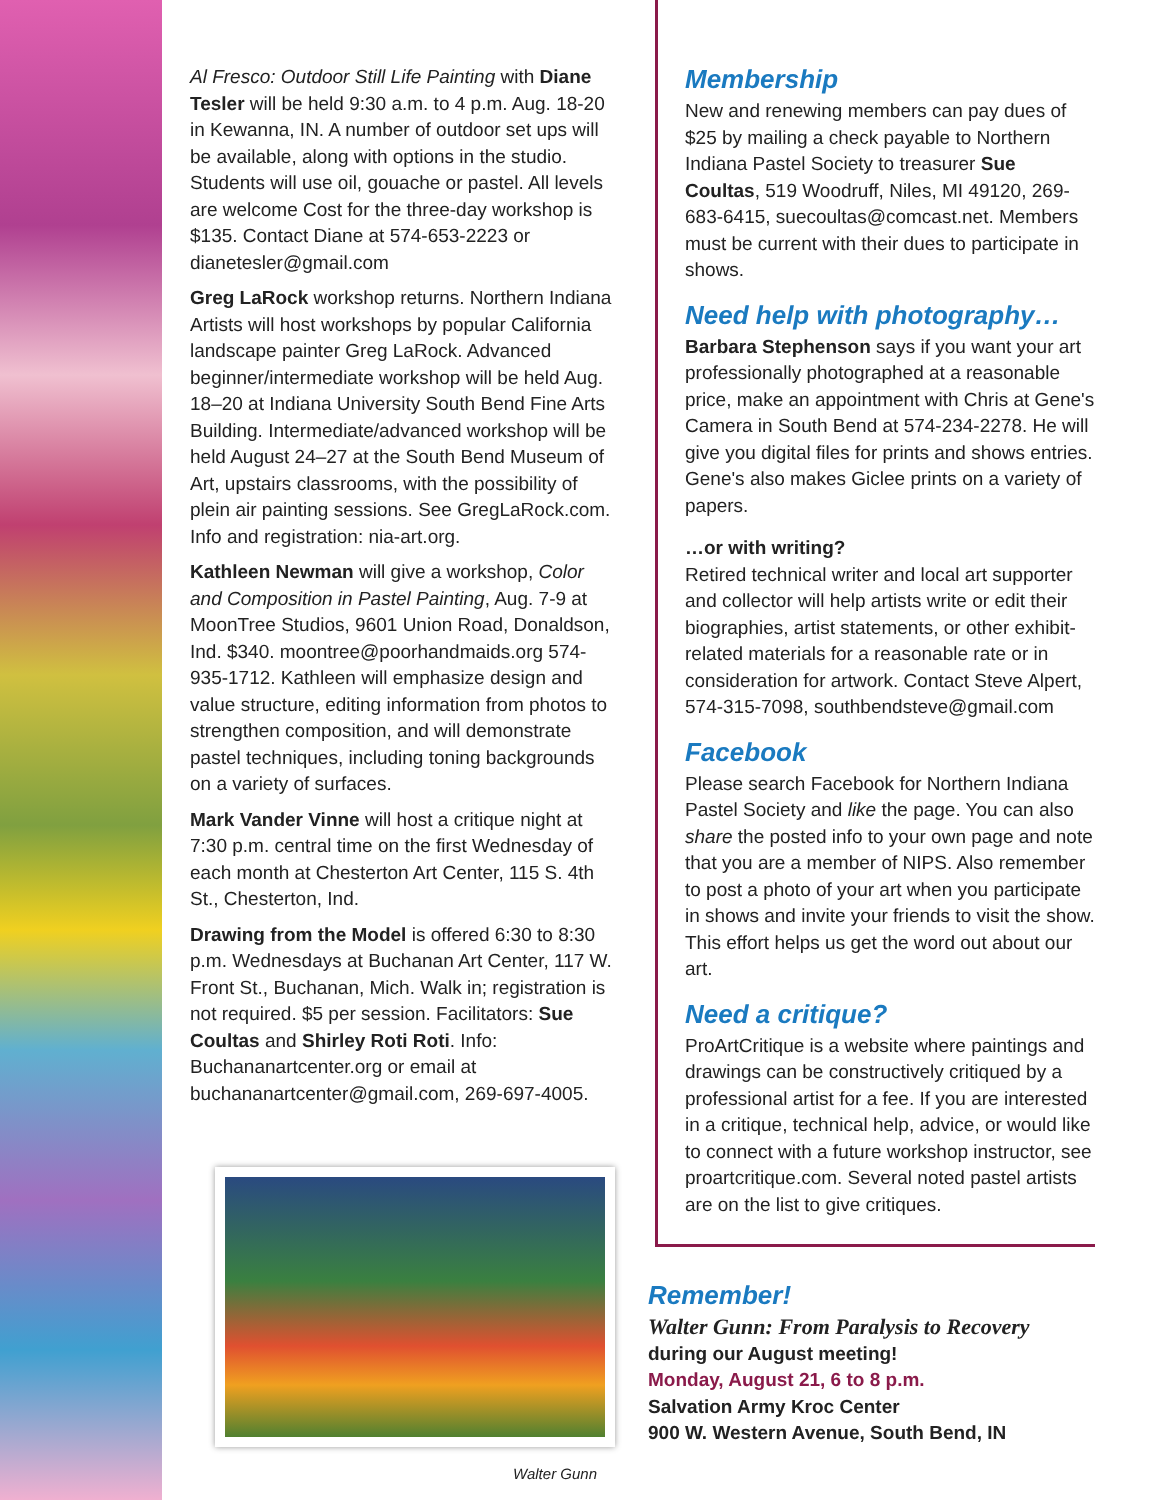Al Fresco: Outdoor Still Life Painting with Diane Tesler will be held 9:30 a.m. to 4 p.m. Aug. 18-20 in Kewanna, IN. A number of outdoor set ups will be available, along with options in the studio. Students will use oil, gouache or pastel. All levels are welcome Cost for the three-day workshop is $135. Contact Diane at 574-653-2223 or dianetesler@gmail.com
Greg LaRock workshop returns. Northern Indiana Artists will host workshops by popular California landscape painter Greg LaRock. Advanced beginner/intermediate workshop will be held Aug. 18–20 at Indiana University South Bend Fine Arts Building. Intermediate/advanced workshop will be held August 24–27 at the South Bend Museum of Art, upstairs classrooms, with the possibility of plein air painting sessions. See GregLaRock.com. Info and registration: nia-art.org.
Kathleen Newman will give a workshop, Color and Composition in Pastel Painting, Aug. 7-9 at MoonTree Studios, 9601 Union Road, Donaldson, Ind. $340. moontree@poorhandmaids.org 574-935-1712. Kathleen will emphasize design and value structure, editing information from photos to strengthen composition, and will demonstrate pastel techniques, including toning backgrounds on a variety of surfaces.
Mark Vander Vinne will host a critique night at 7:30 p.m. central time on the first Wednesday of each month at Chesterton Art Center, 115 S. 4th St., Chesterton, Ind.
Drawing from the Model is offered 6:30 to 8:30 p.m. Wednesdays at Buchanan Art Center, 117 W. Front St., Buchanan, Mich. Walk in; registration is not required. $5 per session. Facilitators: Sue Coultas and Shirley Roti Roti. Info: Buchananartcenter.org or email at buchananartcenter@gmail.com, 269-697-4005.
Walter Gunn
Membership
New and renewing members can pay dues of $25 by mailing a check payable to Northern Indiana Pastel Society to treasurer Sue Coultas, 519 Woodruff, Niles, MI 49120, 269-683-6415, suecoultas@comcast.net. Members must be current with their dues to participate in shows.
Need help with photography…
Barbara Stephenson says if you want your art professionally photographed at a reasonable price, make an appointment with Chris at Gene's Camera in South Bend at 574-234-2278. He will give you digital files for prints and shows entries. Gene's also makes Giclee prints on a variety of papers.
…or with writing?
Retired technical writer and local art supporter and collector will help artists write or edit their biographies, artist statements, or other exhibit-related materials for a reasonable rate or in consideration for artwork. Contact Steve Alpert, 574-315-7098, southbendsteve@gmail.com
Facebook
Please search Facebook for Northern Indiana Pastel Society and like the page. You can also share the posted info to your own page and note that you are a member of NIPS. Also remember to post a photo of your art when you participate in shows and invite your friends to visit the show. This effort helps us get the word out about our art.
Need a critique?
ProArtCritique is a website where paintings and drawings can be constructively critiqued by a professional artist for a fee. If you are interested in a critique, technical help, advice, or would like to connect with a future workshop instructor, see proartcritique.com. Several noted pastel artists are on the list to give critiques.
Remember!
Walter Gunn: From Paralysis to Recovery
during our August meeting!
Monday, August 21, 6 to 8 p.m.
Salvation Army Kroc Center
900 W. Western Avenue, South Bend, IN